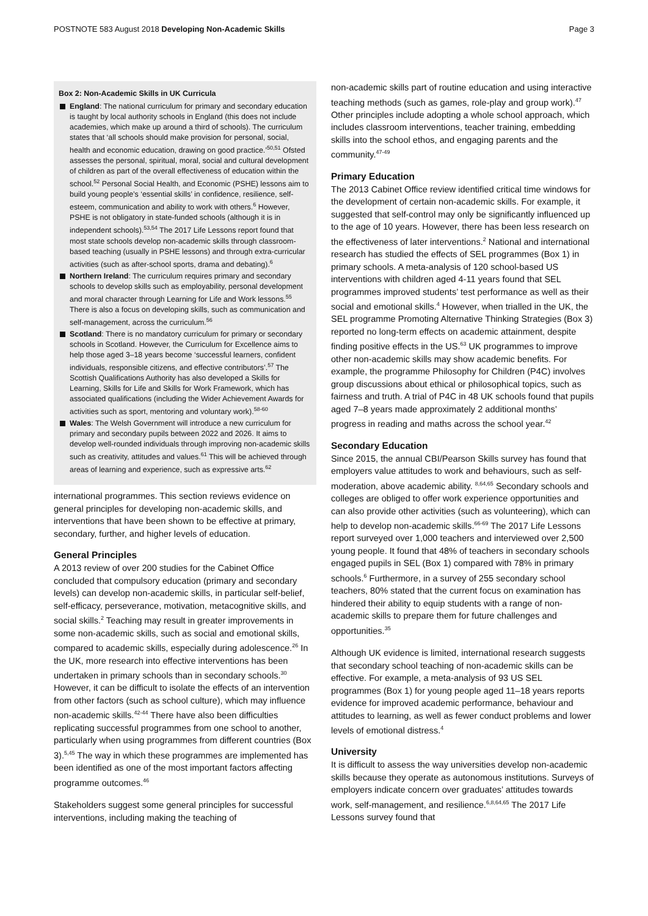POSTNOTE 583 August 2018 Developing Non-Academic Skills
Page 3
Box 2: Non-Academic Skills in UK Curricula
England: The national curriculum for primary and secondary education is taught by local authority schools in England (this does not include academies, which make up around a third of schools). The curriculum states that ‘all schools should make provision for personal, social, health and economic education, drawing on good practice.’<sup>50,51</sup> Ofsted assesses the personal, spiritual, moral, social and cultural development of children as part of the overall effectiveness of education within the school.<sup>52</sup> Personal Social Health, and Economic (PSHE) lessons aim to build young people’s ‘essential skills’ in confidence, resilience, self-esteem, communication and ability to work with others.<sup>6</sup> However, PSHE is not obligatory in state-funded schools (although it is in independent schools).<sup>53,54</sup> The 2017 Life Lessons report found that most state schools develop non-academic skills through classroom-based teaching (usually in PSHE lessons) and through extra-curricular activities (such as after-school sports, drama and debating).<sup>6</sup>
Northern Ireland: The curriculum requires primary and secondary schools to develop skills such as employability, personal development and moral character through Learning for Life and Work lessons.<sup>55</sup> There is also a focus on developing skills, such as communication and self-management, across the curriculum.<sup>56</sup>
Scotland: There is no mandatory curriculum for primary or secondary schools in Scotland. However, the Curriculum for Excellence aims to help those aged 3–18 years become ‘successful learners, confident individuals, responsible citizens, and effective contributors’.<sup>57</sup> The Scottish Qualifications Authority has also developed a Skills for Learning, Skills for Life and Skills for Work Framework, which has associated qualifications (including the Wider Achievement Awards for activities such as sport, mentoring and voluntary work).<sup>58-60</sup>
Wales: The Welsh Government will introduce a new curriculum for primary and secondary pupils between 2022 and 2026. It aims to develop well-rounded individuals through improving non-academic skills such as creativity, attitudes and values.<sup>61</sup> This will be achieved through areas of learning and experience, such as expressive arts.<sup>62</sup>
international programmes. This section reviews evidence on general principles for developing non-academic skills, and interventions that have been shown to be effective at primary, secondary, further, and higher levels of education.
General Principles
A 2013 review of over 200 studies for the Cabinet Office concluded that compulsory education (primary and secondary levels) can develop non-academic skills, in particular self-belief, self-efficacy, perseverance, motivation, metacognitive skills, and social skills.<sup>2</sup> Teaching may result in greater improvements in some non-academic skills, such as social and emotional skills, compared to academic skills, especially during adolescence.<sup>26</sup> In the UK, more research into effective interventions has been undertaken in primary schools than in secondary schools.<sup>30</sup> However, it can be difficult to isolate the effects of an intervention from other factors (such as school culture), which may influence non-academic skills.<sup>42-44</sup> There have also been difficulties replicating successful programmes from one school to another, particularly when using programmes from different countries (Box 3).<sup>5,45</sup> The way in which these programmes are implemented has been identified as one of the most important factors affecting programme outcomes.<sup>46</sup>
Stakeholders suggest some general principles for successful interventions, including making the teaching of
non-academic skills part of routine education and using interactive teaching methods (such as games, role-play and group work).<sup>47</sup> Other principles include adopting a whole school approach, which includes classroom interventions, teacher training, embedding skills into the school ethos, and engaging parents and the community.<sup>47-49</sup>
Primary Education
The 2013 Cabinet Office review identified critical time windows for the development of certain non-academic skills. For example, it suggested that self-control may only be significantly influenced up to the age of 10 years. However, there has been less research on the effectiveness of later interventions.<sup>2</sup> National and international research has studied the effects of SEL programmes (Box 1) in primary schools. A meta-analysis of 120 school-based US interventions with children aged 4-11 years found that SEL programmes improved students’ test performance as well as their social and emotional skills.<sup>4</sup> However, when trialled in the UK, the SEL programme Promoting Alternative Thinking Strategies (Box 3) reported no long-term effects on academic attainment, despite finding positive effects in the US.<sup>63</sup> UK programmes to improve other non-academic skills may show academic benefits. For example, the programme Philosophy for Children (P4C) involves group discussions about ethical or philosophical topics, such as fairness and truth. A trial of P4C in 48 UK schools found that pupils aged 7–8 years made approximately 2 additional months’ progress in reading and maths across the school year.<sup>42</sup>
Secondary Education
Since 2015, the annual CBI/Pearson Skills survey has found that employers value attitudes to work and behaviours, such as self-moderation, above academic ability. <sup>8,64,65</sup> Secondary schools and colleges are obliged to offer work experience opportunities and can also provide other activities (such as volunteering), which can help to develop non-academic skills.<sup>66-69</sup> The 2017 Life Lessons report surveyed over 1,000 teachers and interviewed over 2,500 young people. It found that 48% of teachers in secondary schools engaged pupils in SEL (Box 1) compared with 78% in primary schools.<sup>6</sup> Furthermore, in a survey of 255 secondary school teachers, 80% stated that the current focus on examination has hindered their ability to equip students with a range of non-academic skills to prepare them for future challenges and opportunities.<sup>35</sup>
Although UK evidence is limited, international research suggests that secondary school teaching of non-academic skills can be effective. For example, a meta-analysis of 93 US SEL programmes (Box 1) for young people aged 11–18 years reports evidence for improved academic performance, behaviour and attitudes to learning, as well as fewer conduct problems and lower levels of emotional distress.<sup>4</sup>
University
It is difficult to assess the way universities develop non-academic skills because they operate as autonomous institutions. Surveys of employers indicate concern over graduates’ attitudes towards work, self-management, and resilience.<sup>6,8,64,65</sup> The 2017 Life Lessons survey found that